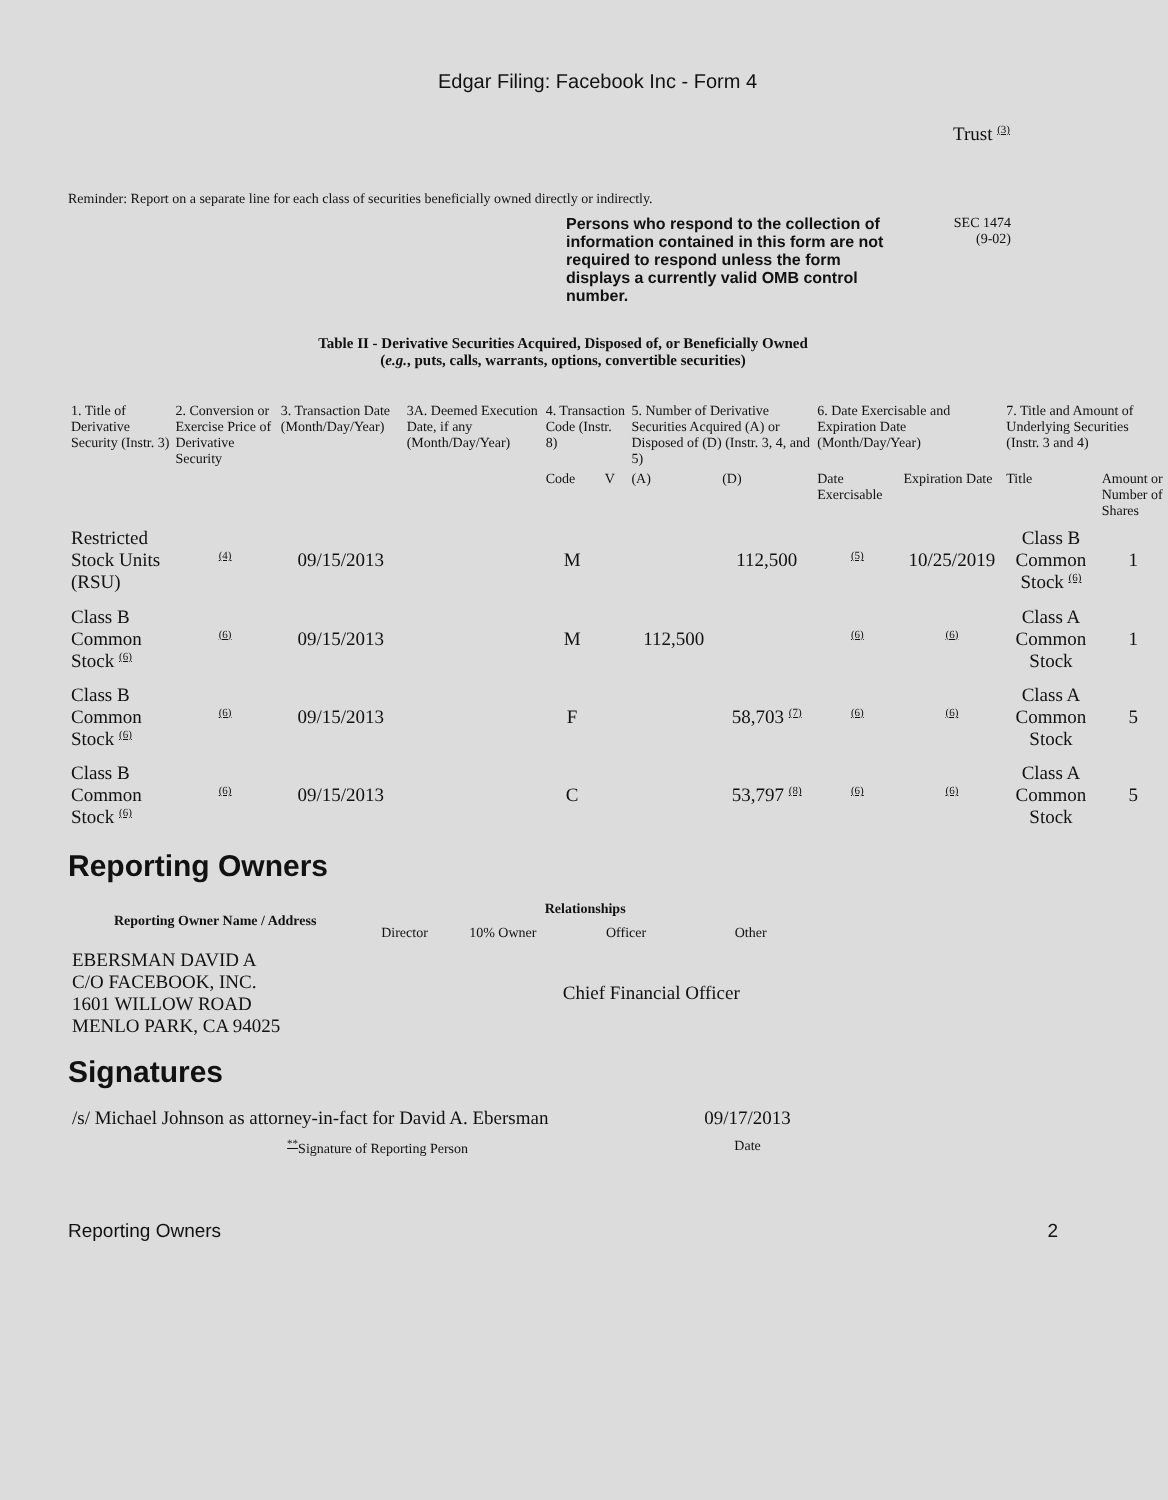Edgar Filing: Facebook Inc - Form 4
Trust <sup>(3)</sup>
Reminder: Report on a separate line for each class of securities beneficially owned directly or indirectly.
Persons who respond to the collection of information contained in this form are not required to respond unless the form displays a currently valid OMB control number. SEC 1474
(9-02)
Table II - Derivative Securities Acquired, Disposed of, or Beneficially Owned
(e.g., puts, calls, warrants, options, convertible securities)
| 1. Title of Derivative Security (Instr. 3) | 2. Conversion or Exercise Price of Derivative Security | 3. Transaction Date (Month/Day/Year) | 3A. Deemed Execution Date, if any (Month/Day/Year) | 4. Transaction Code (Instr. 8) | | 5. Number of Derivative Securities Acquired (A) or Disposed of (D) (Instr. 3, 4, and 5) | | 6. Date Exercisable and Expiration Date (Month/Day/Year) | | 7. Title and Amount of Underlying Securities (Instr. 3 and 4) | |
| --- | --- | --- | --- | --- | --- | --- | --- | --- | --- | --- | --- |
| | | | | Code | V | (A) | (D) | Date Exercisable | Expiration Date | Title | Amount or Number of Shares |
| Restricted Stock Units (RSU) | <sup>(4)</sup> | 09/15/2013 | | M | | | 112,500 | <sup>(5)</sup> | 10/25/2019 | Class B Common Stock <sup>(6)</sup> | 1 |
| Class B Common Stock <sup>(6)</sup> | <sup>(6)</sup> | 09/15/2013 | | M | | 112,500 | | <sup>(6)</sup> | <sup>(6)</sup> | Class A Common Stock | 1 |
| Class B Common Stock <sup>(6)</sup> | <sup>(6)</sup> | 09/15/2013 | | F | | | 58,703 <sup>(7)</sup> | <sup>(6)</sup> | <sup>(6)</sup> | Class A Common Stock | 5 |
| Class B Common Stock <sup>(6)</sup> | <sup>(6)</sup> | 09/15/2013 | | C | | | 53,797 <sup>(8)</sup> | <sup>(6)</sup> | <sup>(6)</sup> | Class A Common Stock | 5 |
Reporting Owners
| Reporting Owner Name / Address | Relationships | | | |
| --- | --- | --- | --- | --- |
| | Director | 10% Owner | Officer | Other |
| EBERSMAN DAVID A C/O FACEBOOK, INC. 1601 WILLOW ROAD MENLO PARK, CA 94025 | | | Chief Financial Officer | |
Signatures
| /s/ Michael Johnson as attorney-in-fact for David A. Ebersman | 09/17/2013 |
| <sup>**</sup> Signature of Reporting Person | Date |
Reporting Owners 2